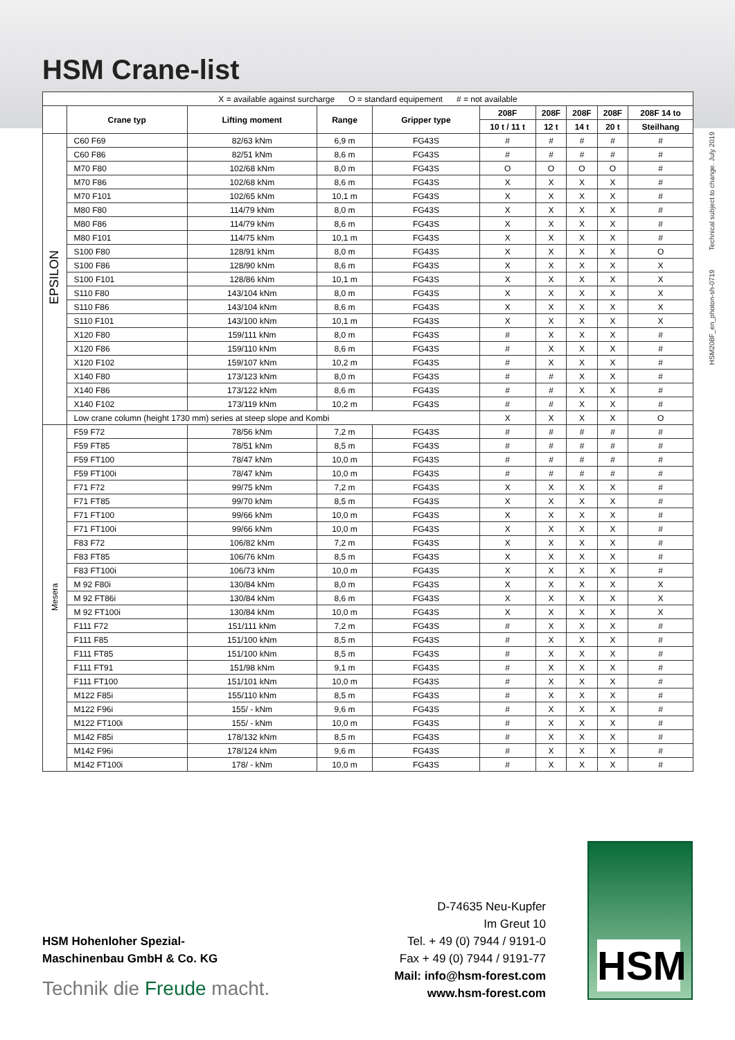HSM Crane-list
HSM208F_en_photon-sh-0719 Technical subject to change. July 2019
| X = available against surcharge O = standard equipement # = not available | | | | | | | | | |
| | Crane typ | Lifting moment | Range | Gripper type | 208F | 208F | 208F | 208F | 208F 14 to |
| | | | | | 10 t / 11 t | 12 t | 14 t | 20 t | Steilhang |
| EPSILON | C60 F69 | 82/63 kNm | 6,9 m | FG43S | # | # | # | # | # |
| | C60 F86 | 82/51 kNm | 8,6 m | FG43S | # | # | # | # | # |
| | M70 F80 | 102/68 kNm | 8,0 m | FG43S | O | O | O | O | # |
| | M70 F86 | 102/68 kNm | 8,6 m | FG43S | X | X | X | X | # |
| | M70 F101 | 102/65 kNm | 10,1 m | FG43S | X | X | X | X | # |
| | M80 F80 | 114/79 kNm | 8,0 m | FG43S | X | X | X | X | # |
| | M80 F86 | 114/79 kNm | 8,6 m | FG43S | X | X | X | X | # |
| | M80 F101 | 114/75 kNm | 10,1 m | FG43S | X | X | X | X | # |
| | S100 F80 | 128/91 kNm | 8,0 m | FG43S | X | X | X | X | O |
| | S100 F86 | 128/90 kNm | 8,6 m | FG43S | X | X | X | X | X |
| | S100 F101 | 128/86 kNm | 10,1 m | FG43S | X | X | X | X | X |
| | S110 F80 | 143/104 kNm | 8,0 m | FG43S | X | X | X | X | X |
| | S110 F86 | 143/104 kNm | 8,6 m | FG43S | X | X | X | X | X |
| | S110 F101 | 143/100 kNm | 10,1 m | FG43S | X | X | X | X | X |
| | X120 F80 | 159/111 kNm | 8,0 m | FG43S | # | X | X | X | # |
| | X120 F86 | 159/110 kNm | 8,6 m | FG43S | # | X | X | X | # |
| | X120 F102 | 159/107 kNm | 10,2 m | FG43S | # | X | X | X | # |
| | X140 F80 | 173/123 kNm | 8,0 m | FG43S | # | # | X | X | # |
| | X140 F86 | 173/122 kNm | 8,6 m | FG43S | # | # | X | X | # |
| | X140 F102 | 173/119 kNm | 10,2 m | FG43S | # | # | X | X | # |
| | Low crane column (height 1730 mm) series at steep slope and Kombi | | | | X | X | X | X | O |
| Mesera | F59 F72 | 78/56 kNm | 7,2 m | FG43S | # | # | # | # | # |
| | F59 FT85 | 78/51 kNm | 8,5 m | FG43S | # | # | # | # | # |
| | F59 FT100 | 78/47 kNm | 10,0 m | FG43S | # | # | # | # | # |
| | F59 FT100i | 78/47 kNm | 10,0 m | FG43S | # | # | # | # | # |
| | F71 F72 | 99/75 kNm | 7,2 m | FG43S | X | X | X | X | # |
| | F71 FT85 | 99/70 kNm | 8,5 m | FG43S | X | X | X | X | # |
| | F71 FT100 | 99/66 kNm | 10,0 m | FG43S | X | X | X | X | # |
| | F71 FT100i | 99/66 kNm | 10,0 m | FG43S | X | X | X | X | # |
| | F83 F72 | 106/82 kNm | 7,2 m | FG43S | X | X | X | X | # |
| | F83 FT85 | 106/76 kNm | 8,5 m | FG43S | X | X | X | X | # |
| | F83 FT100i | 106/73 kNm | 10,0 m | FG43S | X | X | X | X | # |
| | M 92 F80i | 130/84 kNm | 8,0 m | FG43S | X | X | X | X | X |
| | M 92 FT86i | 130/84 kNm | 8,6 m | FG43S | X | X | X | X | X |
| | M 92 FT100i | 130/84 kNm | 10,0 m | FG43S | X | X | X | X | X |
| | F111 F72 | 151/111 kNm | 7,2 m | FG43S | # | X | X | X | # |
| | F111 F85 | 151/100 kNm | 8,5 m | FG43S | # | X | X | X | # |
| | F111 FT85 | 151/100 kNm | 8,5 m | FG43S | # | X | X | X | # |
| | F111 FT91 | 151/98 kNm | 9,1 m | FG43S | # | X | X | X | # |
| | F111 FT100 | 151/101 kNm | 10,0 m | FG43S | # | X | X | X | # |
| | M122 F85i | 155/110 kNm | 8,5 m | FG43S | # | X | X | X | # |
| | M122 F96i | 155/ - kNm | 9,6 m | FG43S | # | X | X | X | # |
| | M122 FT100i | 155/ - kNm | 10,0 m | FG43S | # | X | X | X | # |
| | M142 F85i | 178/132 kNm | 8,5 m | FG43S | # | X | X | X | # |
| | M142 F96i | 178/124 kNm | 9,6 m | FG43S | # | X | X | X | # |
| | M142 FT100i | 178/ - kNm | 10,0 m | FG43S | # | X | X | X | # |
HSM Hohenloher Spezial-
Maschinenbau GmbH & Co. KG
Technik die Freude macht.
D-74635 Neu-Kupfer
Im Greut 10
Tel. + 49 (0) 7944 / 9191-0
Fax + 49 (0) 7944 / 9191-77
Mail: info@hsm-forest.com
www.hsm-forest.com
HSM